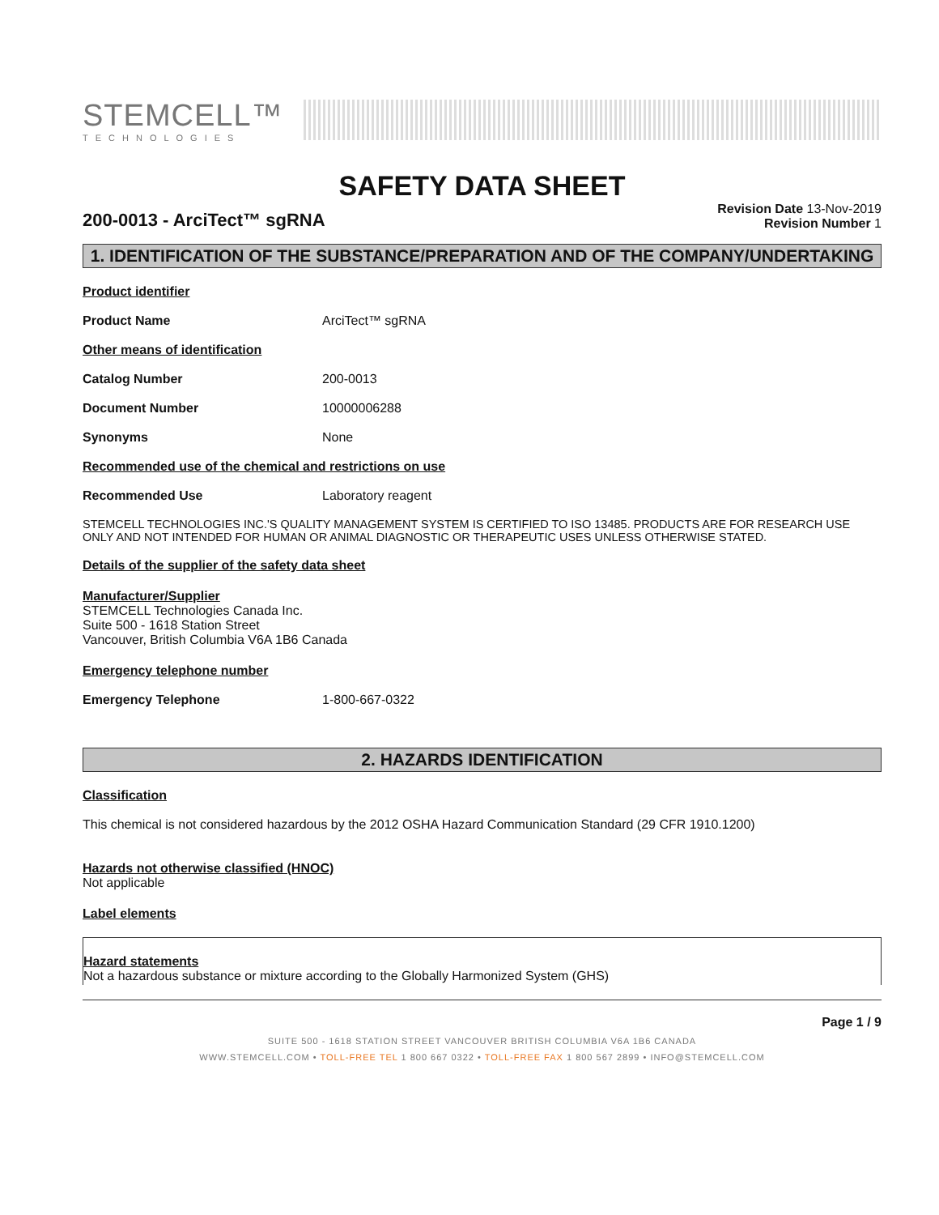STEMCELL™
TECHNOLOGIES
SAFETY DATA SHEET
200-0013 - ArciTect™ sgRNA
Revision Date 13-Nov-2019
Revision Number 1
1. IDENTIFICATION OF THE SUBSTANCE/PREPARATION AND OF THE COMPANY/UNDERTAKING
Product identifier
Product Name ArciTect™ sgRNA
Other means of identification
Catalog Number 200-0013
Document Number 10000006288
Synonyms None
Recommended use of the chemical and restrictions on use
Recommended Use Laboratory reagent
STEMCELL TECHNOLOGIES INC.'S QUALITY MANAGEMENT SYSTEM IS CERTIFIED TO ISO 13485. PRODUCTS ARE FOR RESEARCH USE ONLY AND NOT INTENDED FOR HUMAN OR ANIMAL DIAGNOSTIC OR THERAPEUTIC USES UNLESS OTHERWISE STATED.
Details of the supplier of the safety data sheet
Manufacturer/Supplier
STEMCELL Technologies Canada Inc.
Suite 500 - 1618 Station Street
Vancouver, British Columbia V6A 1B6 Canada
Emergency telephone number
Emergency Telephone 1-800-667-0322
2. HAZARDS IDENTIFICATION
Classification
This chemical is not considered hazardous by the 2012 OSHA Hazard Communication Standard (29 CFR 1910.1200)
Hazards not otherwise classified (HNOC)
Not applicable
Label elements
Hazard statements
Not a hazardous substance or mixture according to the Globally Harmonized System (GHS)
Page 1 / 9
SUITE 500 - 1618 STATION STREET VANCOUVER BRITISH COLUMBIA V6A 1B6 CANADA
WWW.STEMCELL.COM • TOLL-FREE TEL 1 800 667 0322 • TOLL-FREE FAX 1 800 567 2899 • INFO@STEMCELL.COM